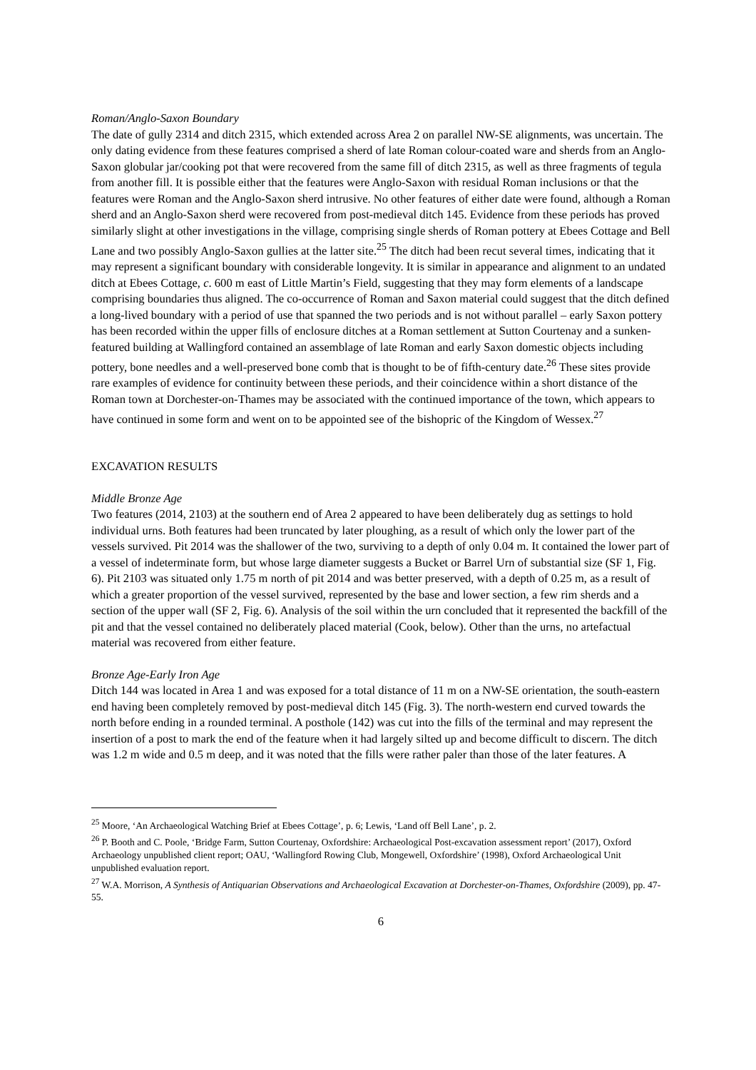Roman/Anglo-Saxon Boundary
The date of gully 2314 and ditch 2315, which extended across Area 2 on parallel NW-SE alignments, was uncertain. The only dating evidence from these features comprised a sherd of late Roman colour-coated ware and sherds from an Anglo-Saxon globular jar/cooking pot that were recovered from the same fill of ditch 2315, as well as three fragments of tegula from another fill. It is possible either that the features were Anglo-Saxon with residual Roman inclusions or that the features were Roman and the Anglo-Saxon sherd intrusive. No other features of either date were found, although a Roman sherd and an Anglo-Saxon sherd were recovered from post-medieval ditch 145. Evidence from these periods has proved similarly slight at other investigations in the village, comprising single sherds of Roman pottery at Ebees Cottage and Bell Lane and two possibly Anglo-Saxon gullies at the latter site.<sup>25</sup> The ditch had been recut several times, indicating that it may represent a significant boundary with considerable longevity. It is similar in appearance and alignment to an undated ditch at Ebees Cottage, c. 600 m east of Little Martin’s Field, suggesting that they may form elements of a landscape comprising boundaries thus aligned. The co-occurrence of Roman and Saxon material could suggest that the ditch defined a long-lived boundary with a period of use that spanned the two periods and is not without parallel – early Saxon pottery has been recorded within the upper fills of enclosure ditches at a Roman settlement at Sutton Courtenay and a sunken-featured building at Wallingford contained an assemblage of late Roman and early Saxon domestic objects including pottery, bone needles and a well-preserved bone comb that is thought to be of fifth-century date.<sup>26</sup> These sites provide rare examples of evidence for continuity between these periods, and their coincidence within a short distance of the Roman town at Dorchester-on-Thames may be associated with the continued importance of the town, which appears to have continued in some form and went on to be appointed see of the bishopric of the Kingdom of Wessex.<sup>27</sup>
EXCAVATION RESULTS
Middle Bronze Age
Two features (2014, 2103) at the southern end of Area 2 appeared to have been deliberately dug as settings to hold individual urns. Both features had been truncated by later ploughing, as a result of which only the lower part of the vessels survived. Pit 2014 was the shallower of the two, surviving to a depth of only 0.04 m. It contained the lower part of a vessel of indeterminate form, but whose large diameter suggests a Bucket or Barrel Urn of substantial size (SF 1, Fig. 6). Pit 2103 was situated only 1.75 m north of pit 2014 and was better preserved, with a depth of 0.25 m, as a result of which a greater proportion of the vessel survived, represented by the base and lower section, a few rim sherds and a section of the upper wall (SF 2, Fig. 6). Analysis of the soil within the urn concluded that it represented the backfill of the pit and that the vessel contained no deliberately placed material (Cook, below). Other than the urns, no artefactual material was recovered from either feature.
Bronze Age-Early Iron Age
Ditch 144 was located in Area 1 and was exposed for a total distance of 11 m on a NW-SE orientation, the south-eastern end having been completely removed by post-medieval ditch 145 (Fig. 3). The north-western end curved towards the north before ending in a rounded terminal. A posthole (142) was cut into the fills of the terminal and may represent the insertion of a post to mark the end of the feature when it had largely silted up and become difficult to discern. The ditch was 1.2 m wide and 0.5 m deep, and it was noted that the fills were rather paler than those of the later features. A
<sup>25</sup> Moore, ‘An Archaeological Watching Brief at Ebees Cottage’, p. 6; Lewis, ‘Land off Bell Lane’, p. 2.
<sup>26</sup> P. Booth and C. Poole, ‘Bridge Farm, Sutton Courtenay, Oxfordshire: Archaeological Post-excavation assessment report’ (2017), Oxford Archaeology unpublished client report; OAU, ‘Wallingford Rowing Club, Mongewell, Oxfordshire’ (1998), Oxford Archaeological Unit unpublished evaluation report.
<sup>27</sup> W.A. Morrison, A Synthesis of Antiquarian Observations and Archaeological Excavation at Dorchester-on-Thames, Oxfordshire (2009), pp. 47-55.
6